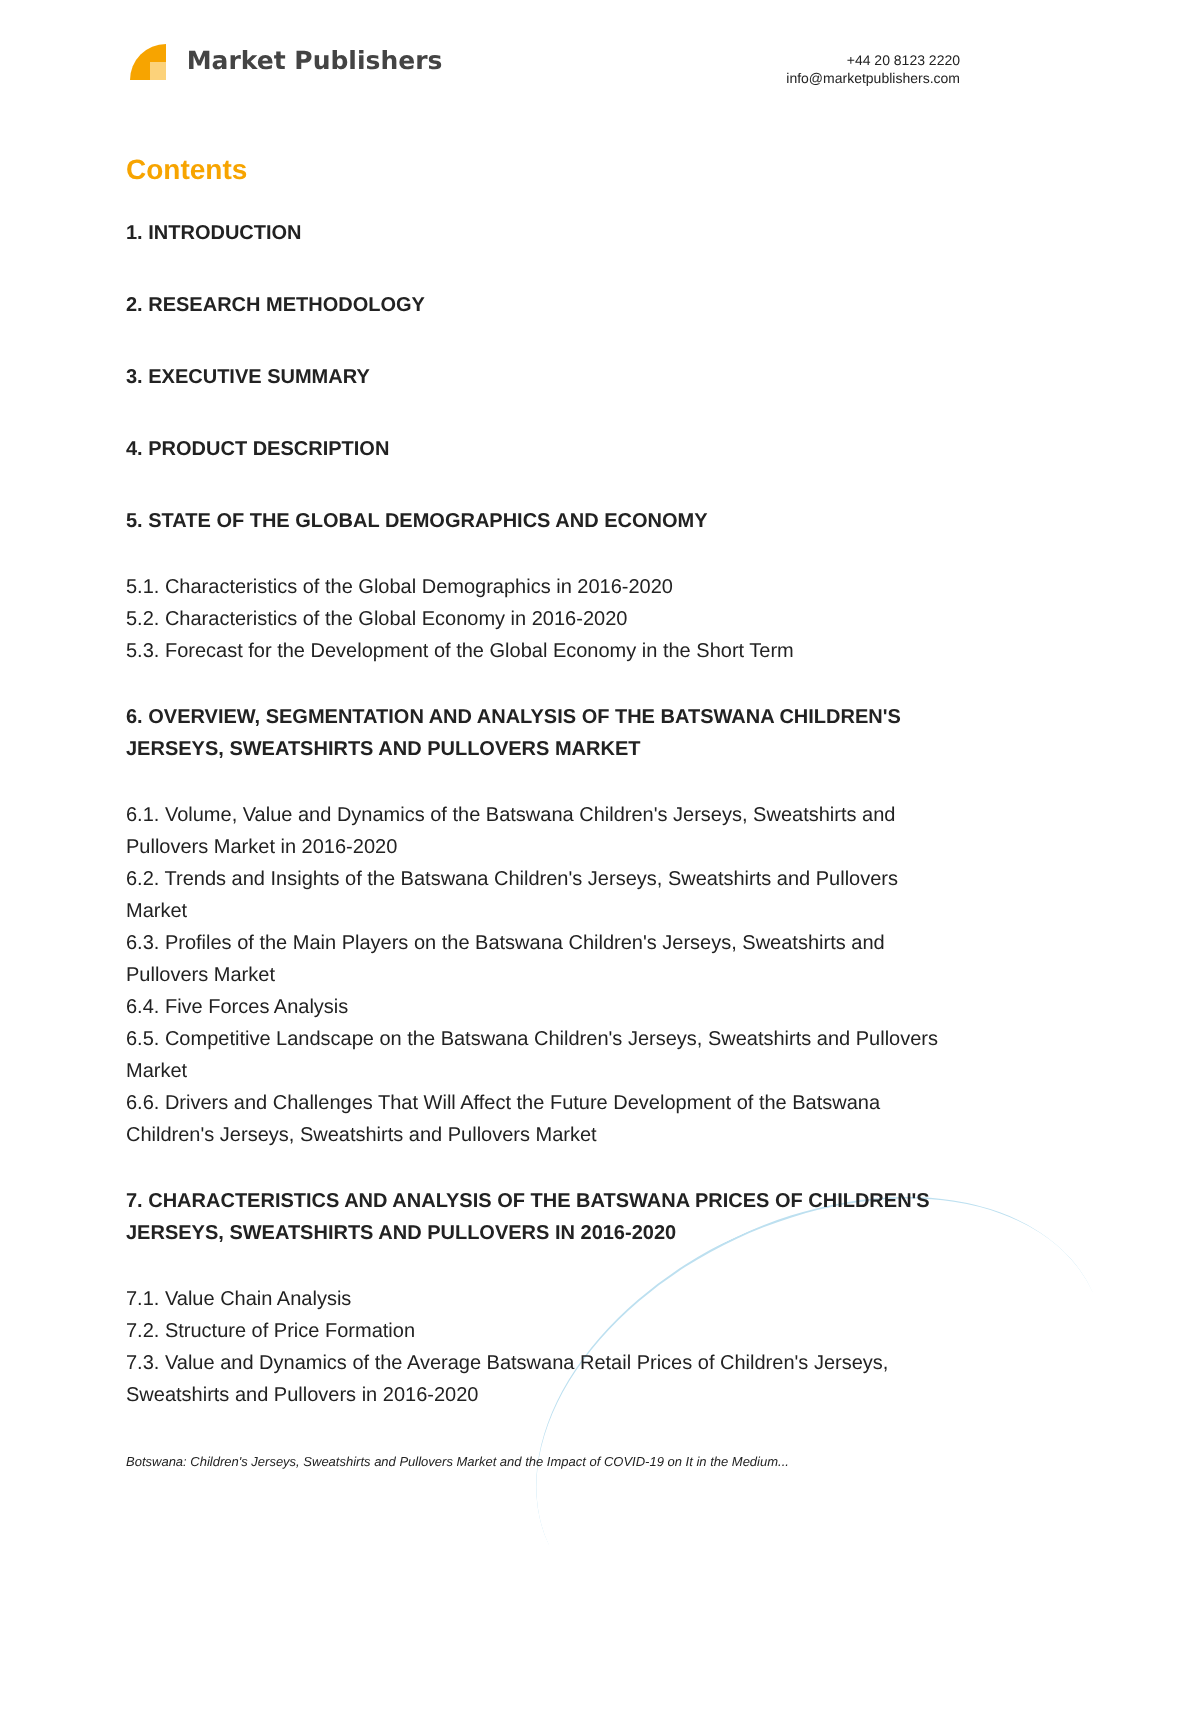Market Publishers
+44 20 8123 2220
info@marketpublishers.com
Contents
1. INTRODUCTION
2. RESEARCH METHODOLOGY
3. EXECUTIVE SUMMARY
4. PRODUCT DESCRIPTION
5. STATE OF THE GLOBAL DEMOGRAPHICS AND ECONOMY
5.1. Characteristics of the Global Demographics in 2016-2020
5.2. Characteristics of the Global Economy in 2016-2020
5.3. Forecast for the Development of the Global Economy in the Short Term
6. OVERVIEW, SEGMENTATION AND ANALYSIS OF THE BATSWANA CHILDREN'S JERSEYS, SWEATSHIRTS AND PULLOVERS MARKET
6.1. Volume, Value and Dynamics of the Batswana Children's Jerseys, Sweatshirts and Pullovers Market in 2016-2020
6.2. Trends and Insights of the Batswana Children's Jerseys, Sweatshirts and Pullovers Market
6.3. Profiles of the Main Players on the Batswana Children's Jerseys, Sweatshirts and Pullovers Market
6.4. Five Forces Analysis
6.5. Competitive Landscape on the Batswana Children's Jerseys, Sweatshirts and Pullovers Market
6.6. Drivers and Challenges That Will Affect the Future Development of the Batswana Children's Jerseys, Sweatshirts and Pullovers Market
7. CHARACTERISTICS AND ANALYSIS OF THE BATSWANA PRICES OF CHILDREN'S JERSEYS, SWEATSHIRTS AND PULLOVERS IN 2016-2020
7.1. Value Chain Analysis
7.2. Structure of Price Formation
7.3. Value and Dynamics of the Average Batswana Retail Prices of Children's Jerseys, Sweatshirts and Pullovers in 2016-2020
Botswana: Children's Jerseys, Sweatshirts and Pullovers Market and the Impact of COVID-19 on It in the Medium...